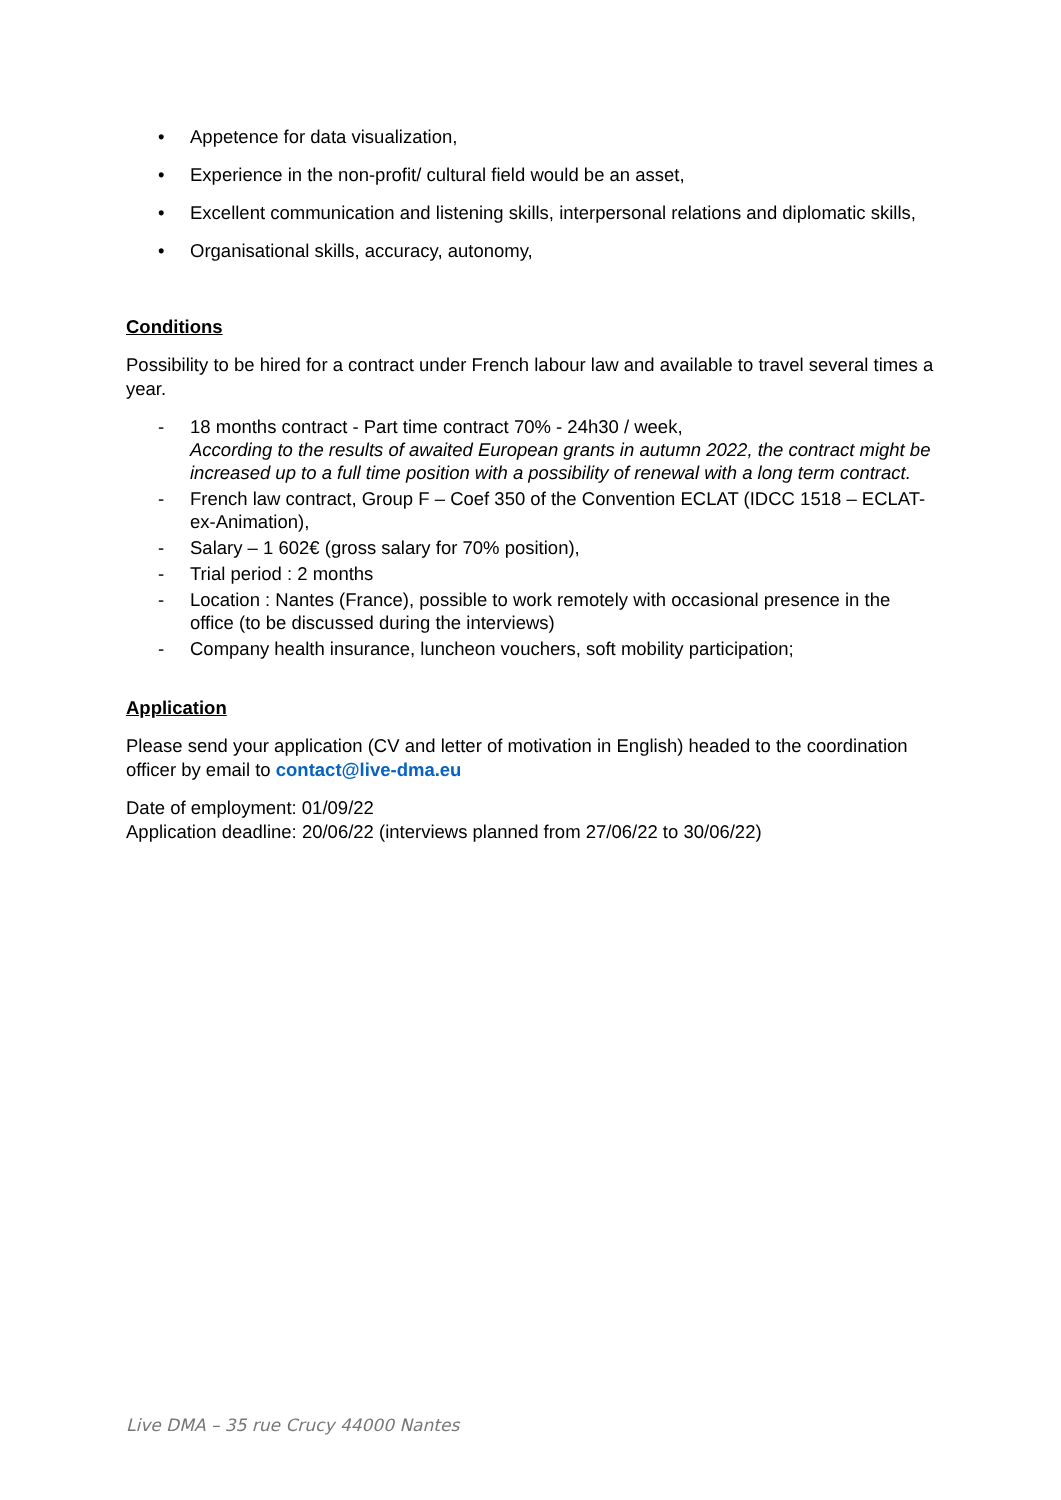• Appetence for data visualization,
• Experience in the non-profit/ cultural field would be an asset,
• Excellent communication and listening skills, interpersonal relations and diplomatic skills,
• Organisational skills, accuracy, autonomy,
Conditions
Possibility to be hired for a contract under French labour law and available to travel several times a year.
- 18 months contract - Part time contract 70% - 24h30 / week,
According to the results of awaited European grants in autumn 2022, the contract might be increased up to a full time position with a possibility of renewal with a long term contract.
- French law contract, Group F – Coef 350 of the Convention ECLAT (IDCC 1518 – ECLAT- ex-Animation),
- Salary – 1 602€ (gross salary for 70% position),
- Trial period : 2 months
- Location : Nantes (France), possible to work remotely with occasional presence in the office (to be discussed during the interviews)
- Company health insurance, luncheon vouchers, soft mobility participation;
Application
Please send your application (CV and letter of motivation in English) headed to the coordination officer by email to contact@live-dma.eu
Date of employment: 01/09/22
Application deadline: 20/06/22 (interviews planned from 27/06/22 to 30/06/22)
Live DMA – 35 rue Crucy 44000 Nantes